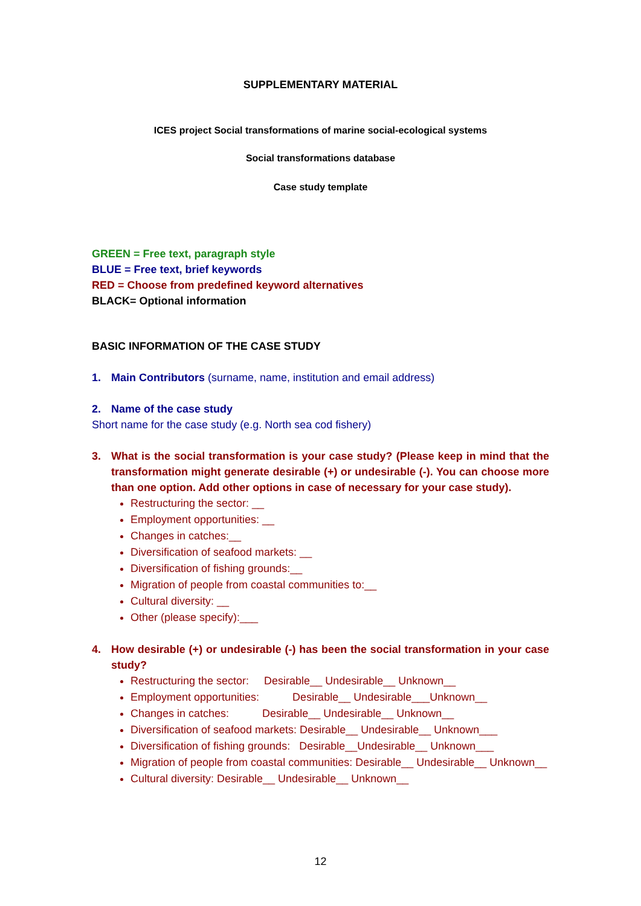SUPPLEMENTARY MATERIAL
ICES project Social transformations of marine social-ecological systems
Social transformations database
Case study template
GREEN = Free text, paragraph style
BLUE = Free text, brief keywords
RED = Choose from predefined keyword alternatives
BLACK= Optional information
BASIC INFORMATION OF THE CASE STUDY
1. Main Contributors (surname, name, institution and email address)
2. Name of the case study
Short name for the case study (e.g. North sea cod fishery)
3. What is the social transformation is your case study? (Please keep in mind that the transformation might generate desirable (+) or undesirable (-). You can choose more than one option. Add other options in case of necessary for your case study).
Restructuring the sector: __
Employment opportunities: __
Changes in catches:__
Diversification of seafood markets: __
Diversification of fishing grounds:__
Migration of people from coastal communities to:__
Cultural diversity: __
Other (please specify):___
4. How desirable (+) or undesirable (-) has been the social transformation in your case study?
Restructuring the sector: Desirable__ Undesirable__ Unknown__
Employment opportunities: Desirable__ Undesirable___Unknown__
Changes in catches: Desirable__ Undesirable__ Unknown__
Diversification of seafood markets: Desirable__ Undesirable__ Unknown___
Diversification of fishing grounds: Desirable__Undesirable__ Unknown___
Migration of people from coastal communities: Desirable__ Undesirable__ Unknown__
Cultural diversity: Desirable__ Undesirable__ Unknown__
12